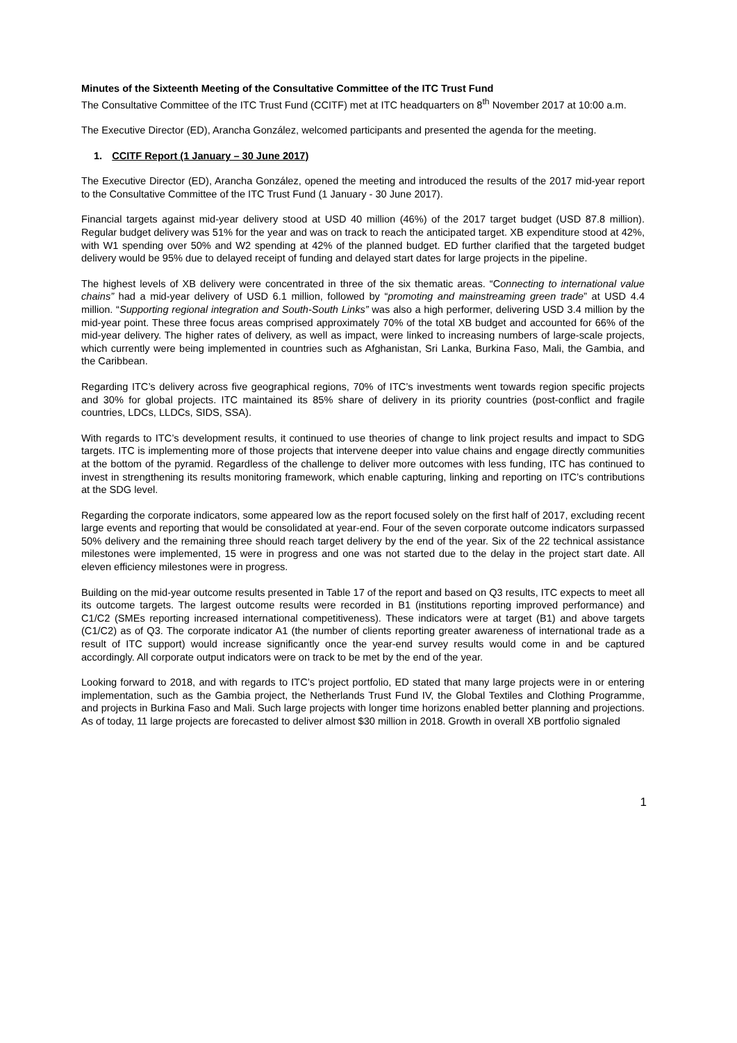Minutes of the Sixteenth Meeting of the Consultative Committee of the ITC Trust Fund
The Consultative Committee of the ITC Trust Fund (CCITF) met at ITC headquarters on 8<sup>th</sup> November 2017 at 10:00 a.m.
The Executive Director (ED), Arancha González, welcomed participants and presented the agenda for the meeting.
1. CCITF Report (1 January – 30 June 2017)
The Executive Director (ED), Arancha González, opened the meeting and introduced the results of the 2017 mid-year report to the Consultative Committee of the ITC Trust Fund (1 January - 30 June 2017).
Financial targets against mid-year delivery stood at USD 40 million (46%) of the 2017 target budget (USD 87.8 million). Regular budget delivery was 51% for the year and was on track to reach the anticipated target. XB expenditure stood at 42%, with W1 spending over 50% and W2 spending at 42% of the planned budget. ED further clarified that the targeted budget delivery would be 95% due to delayed receipt of funding and delayed start dates for large projects in the pipeline.
The highest levels of XB delivery were concentrated in three of the six thematic areas. “Connecting to international value chains” had a mid-year delivery of USD 6.1 million, followed by “promoting and mainstreaming green trade” at USD 4.4 million. “Supporting regional integration and South-South Links” was also a high performer, delivering USD 3.4 million by the mid-year point. These three focus areas comprised approximately 70% of the total XB budget and accounted for 66% of the mid-year delivery. The higher rates of delivery, as well as impact, were linked to increasing numbers of large-scale projects, which currently were being implemented in countries such as Afghanistan, Sri Lanka, Burkina Faso, Mali, the Gambia, and the Caribbean.
Regarding ITC’s delivery across five geographical regions, 70% of ITC’s investments went towards region specific projects and 30% for global projects. ITC maintained its 85% share of delivery in its priority countries (post-conflict and fragile countries, LDCs, LLDCs, SIDS, SSA).
With regards to ITC’s development results, it continued to use theories of change to link project results and impact to SDG targets. ITC is implementing more of those projects that intervene deeper into value chains and engage directly communities at the bottom of the pyramid. Regardless of the challenge to deliver more outcomes with less funding, ITC has continued to invest in strengthening its results monitoring framework, which enable capturing, linking and reporting on ITC’s contributions at the SDG level.
Regarding the corporate indicators, some appeared low as the report focused solely on the first half of 2017, excluding recent large events and reporting that would be consolidated at year-end. Four of the seven corporate outcome indicators surpassed 50% delivery and the remaining three should reach target delivery by the end of the year. Six of the 22 technical assistance milestones were implemented, 15 were in progress and one was not started due to the delay in the project start date. All eleven efficiency milestones were in progress.
Building on the mid-year outcome results presented in Table 17 of the report and based on Q3 results, ITC expects to meet all its outcome targets. The largest outcome results were recorded in B1 (institutions reporting improved performance) and C1/C2 (SMEs reporting increased international competitiveness). These indicators were at target (B1) and above targets (C1/C2) as of Q3. The corporate indicator A1 (the number of clients reporting greater awareness of international trade as a result of ITC support) would increase significantly once the year-end survey results would come in and be captured accordingly. All corporate output indicators were on track to be met by the end of the year.
Looking forward to 2018, and with regards to ITC’s project portfolio, ED stated that many large projects were in or entering implementation, such as the Gambia project, the Netherlands Trust Fund IV, the Global Textiles and Clothing Programme, and projects in Burkina Faso and Mali. Such large projects with longer time horizons enabled better planning and projections. As of today, 11 large projects are forecasted to deliver almost $30 million in 2018. Growth in overall XB portfolio signaled
1